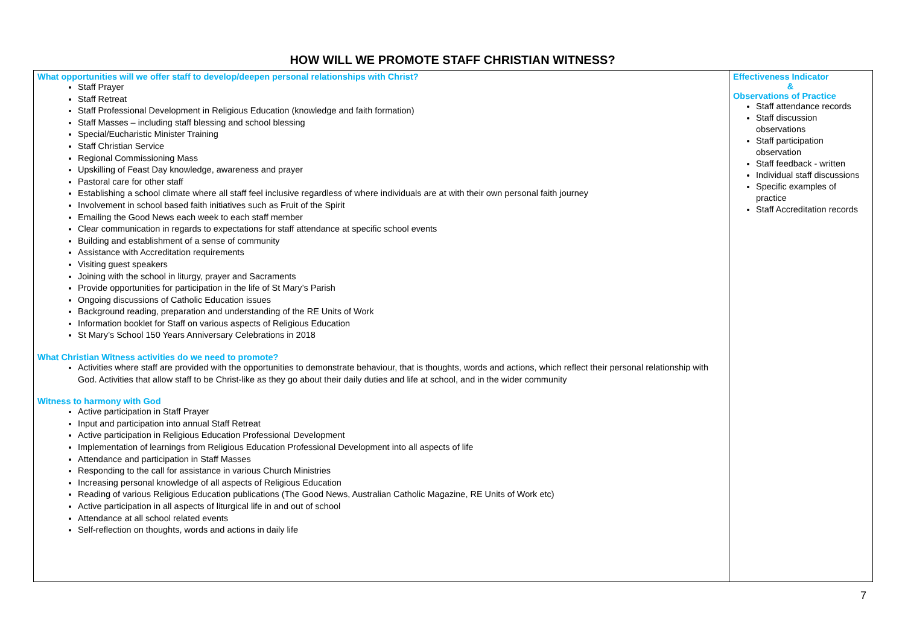HOW WILL WE PROMOTE STAFF CHRISTIAN WITNESS?
| What opportunities will we offer staff to develop/deepen personal relationships with Christ? Staff Prayer Staff Retreat Staff Professional Development in Religious Education (knowledge and faith formation) Staff Masses – including staff blessing and school blessing Special/Eucharistic Minister Training Staff Christian Service Regional Commissioning Mass Upskilling of Feast Day knowledge, awareness and prayer Pastoral care for other staff Establishing a school climate where all staff feel inclusive regardless of where individuals are at with their own personal faith journey Involvement in school based faith initiatives such as Fruit of the Spirit Emailing the Good News each week to each staff member Clear communication in regards to expectations for staff attendance at specific school events Building and establishment of a sense of community Assistance with Accreditation requirements Visiting guest speakers Joining with the school in liturgy, prayer and Sacraments Provide opportunities for participation in the life of St Mary’s Parish Ongoing discussions of Catholic Education issues Background reading, preparation and understanding of the RE Units of Work Information booklet for Staff on various aspects of Religious Education St Mary’s School 150 Years Anniversary Celebrations in 2018 What Christian Witness activities do we need to promote? Activities where staff are provided with the opportunities to demonstrate behaviour, that is thoughts, words and actions, which reflect their personal relationship with God. Activities that allow staff to be Christ-like as they go about their daily duties and life at school, and in the wider community Witness to harmony with God Active participation in Staff Prayer Input and participation into annual Staff Retreat Active participation in Religious Education Professional Development Implementation of learnings from Religious Education Professional Development into all aspects of life Attendance and participation in Staff Masses Responding to the call for assistance in various Church Ministries Increasing personal knowledge of all aspects of Religious Education Reading of various Religious Education publications (The Good News, Australian Catholic Magazine, RE Units of Work etc) Active participation in all aspects of liturgical life in and out of school Attendance at all school related events Self-reflection on thoughts, words and actions in daily life | Effectiveness Indicator & Observations of Practice Staff attendance records Staff discussion observations Staff participation observation Staff feedback - written Individual staff discussions Specific examples of practice Staff Accreditation records |
7